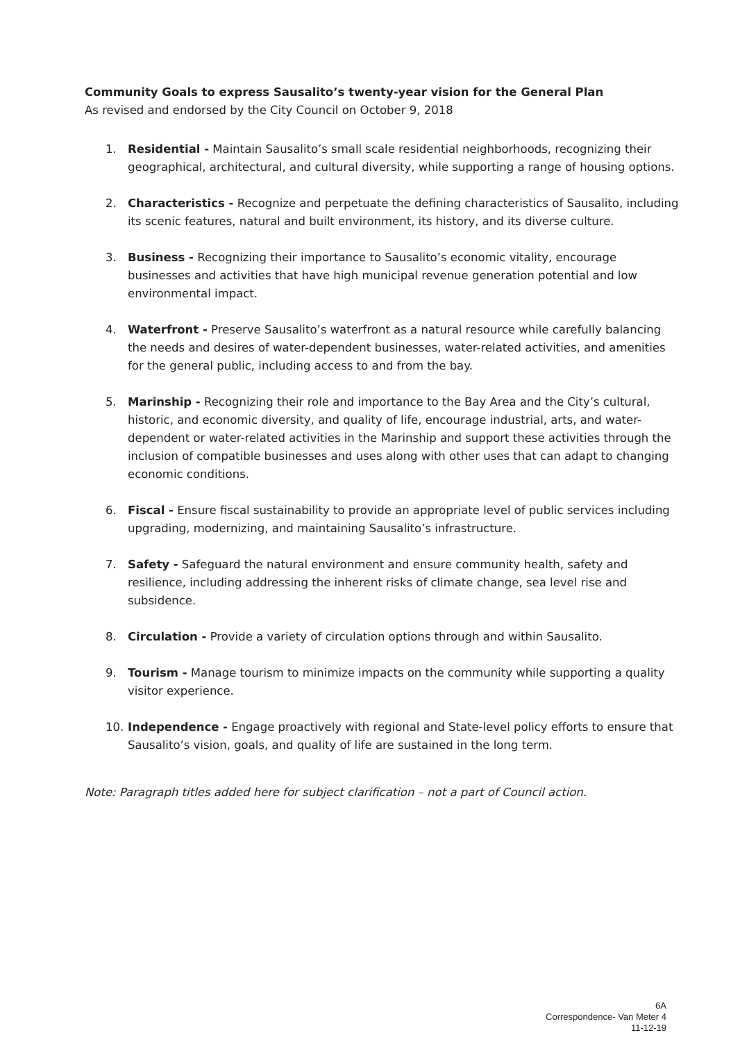Community Goals to express Sausalito’s twenty-year vision for the General Plan
As revised and endorsed by the City Council on October 9, 2018
1. Residential - Maintain Sausalito’s small scale residential neighborhoods, recognizing their geographical, architectural, and cultural diversity, while supporting a range of housing options.
2. Characteristics - Recognize and perpetuate the defining characteristics of Sausalito, including its scenic features, natural and built environment, its history, and its diverse culture.
3. Business - Recognizing their importance to Sausalito’s economic vitality, encourage businesses and activities that have high municipal revenue generation potential and low environmental impact.
4. Waterfront - Preserve Sausalito’s waterfront as a natural resource while carefully balancing the needs and desires of water-dependent businesses, water-related activities, and amenities for the general public, including access to and from the bay.
5. Marinship - Recognizing their role and importance to the Bay Area and the City’s cultural, historic, and economic diversity, and quality of life, encourage industrial, arts, and water-dependent or water-related activities in the Marinship and support these activities through the inclusion of compatible businesses and uses along with other uses that can adapt to changing economic conditions.
6. Fiscal - Ensure fiscal sustainability to provide an appropriate level of public services including upgrading, modernizing, and maintaining Sausalito’s infrastructure.
7. Safety - Safeguard the natural environment and ensure community health, safety and resilience, including addressing the inherent risks of climate change, sea level rise and subsidence.
8. Circulation - Provide a variety of circulation options through and within Sausalito.
9. Tourism - Manage tourism to minimize impacts on the community while supporting a quality visitor experience.
10. Independence - Engage proactively with regional and State-level policy efforts to ensure that Sausalito’s vision, goals, and quality of life are sustained in the long term.
Note: Paragraph titles added here for subject clarification – not a part of Council action.
6A
Correspondence- Van Meter 4
11-12-19